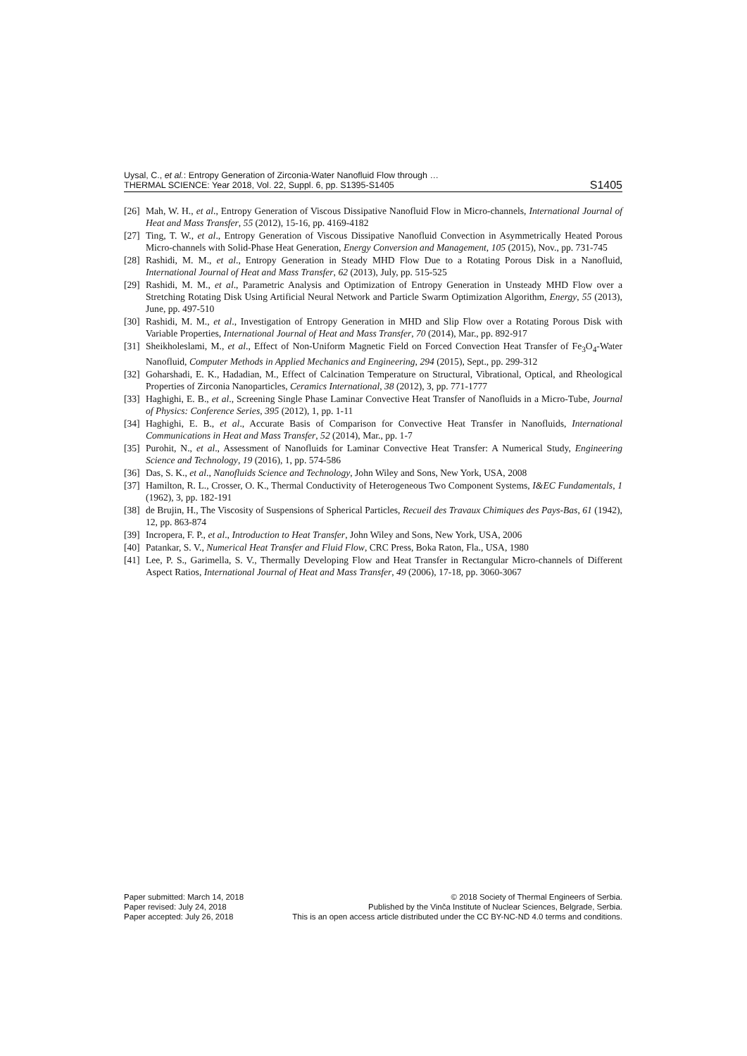Uysal, C., et al.: Entropy Generation of Zirconia-Water Nanofluid Flow through …
THERMAL SCIENCE: Year 2018, Vol. 22, Suppl. 6, pp. S1395-S1405
S1405
[26] Mah, W. H., et al., Entropy Generation of Viscous Dissipative Nanofluid Flow in Micro-channels, International Journal of Heat and Mass Transfer, 55 (2012), 15-16, pp. 4169-4182
[27] Ting, T. W., et al., Entropy Generation of Viscous Dissipative Nanofluid Convection in Asymmetrically Heated Porous Micro-channels with Solid-Phase Heat Generation, Energy Conversion and Management, 105 (2015), Nov., pp. 731-745
[28] Rashidi, M. M., et al., Entropy Generation in Steady MHD Flow Due to a Rotating Porous Disk in a Nanofluid, International Journal of Heat and Mass Transfer, 62 (2013), July, pp. 515-525
[29] Rashidi, M. M., et al., Parametric Analysis and Optimization of Entropy Generation in Unsteady MHD Flow over a Stretching Rotating Disk Using Artificial Neural Network and Particle Swarm Optimization Algorithm, Energy, 55 (2013), June, pp. 497-510
[30] Rashidi, M. M., et al., Investigation of Entropy Generation in MHD and Slip Flow over a Rotating Porous Disk with Variable Properties, International Journal of Heat and Mass Transfer, 70 (2014), Mar., pp. 892-917
[31] Sheikholeslami, M., et al., Effect of Non-Uniform Magnetic Field on Forced Convection Heat Transfer of Fe<sub>3</sub>O<sub>4</sub>-Water Nanofluid, Computer Methods in Applied Mechanics and Engineering, 294 (2015), Sept., pp. 299-312
[32] Goharshadi, E. K., Hadadian, M., Effect of Calcination Temperature on Structural, Vibrational, Optical, and Rheological Properties of Zirconia Nanoparticles, Ceramics International, 38 (2012), 3, pp. 771-1777
[33] Haghighi, E. B., et al., Screening Single Phase Laminar Convective Heat Transfer of Nanofluids in a Micro-Tube, Journal of Physics: Conference Series, 395 (2012), 1, pp. 1-11
[34] Haghighi, E. B., et al., Accurate Basis of Comparison for Convective Heat Transfer in Nanofluids, International Communications in Heat and Mass Transfer, 52 (2014), Mar., pp. 1-7
[35] Purohit, N., et al., Assessment of Nanofluids for Laminar Convective Heat Transfer: A Numerical Study, Engineering Science and Technology, 19 (2016), 1, pp. 574-586
[36] Das, S. K., et al., Nanofluids Science and Technology, John Wiley and Sons, New York, USA, 2008
[37] Hamilton, R. L., Crosser, O. K., Thermal Conductivity of Heterogeneous Two Component Systems, I&EC Fundamentals, 1 (1962), 3, pp. 182-191
[38] de Brujin, H., The Viscosity of Suspensions of Spherical Particles, Recueil des Travaux Chimiques des Pays-Bas, 61 (1942), 12, pp. 863-874
[39] Incropera, F. P., et al., Introduction to Heat Transfer, John Wiley and Sons, New York, USA, 2006
[40] Patankar, S. V., Numerical Heat Transfer and Fluid Flow, CRC Press, Boka Raton, Fla., USA, 1980
[41] Lee, P. S., Garimella, S. V., Thermally Developing Flow and Heat Transfer in Rectangular Micro-channels of Different Aspect Ratios, International Journal of Heat and Mass Transfer, 49 (2006), 17-18, pp. 3060-3067
Paper submitted: March 14, 2018
Paper revised: July 24, 2018
Paper accepted: July 26, 2018
© 2018 Society of Thermal Engineers of Serbia.
Published by the Vinča Institute of Nuclear Sciences, Belgrade, Serbia.
This is an open access article distributed under the CC BY-NC-ND 4.0 terms and conditions.